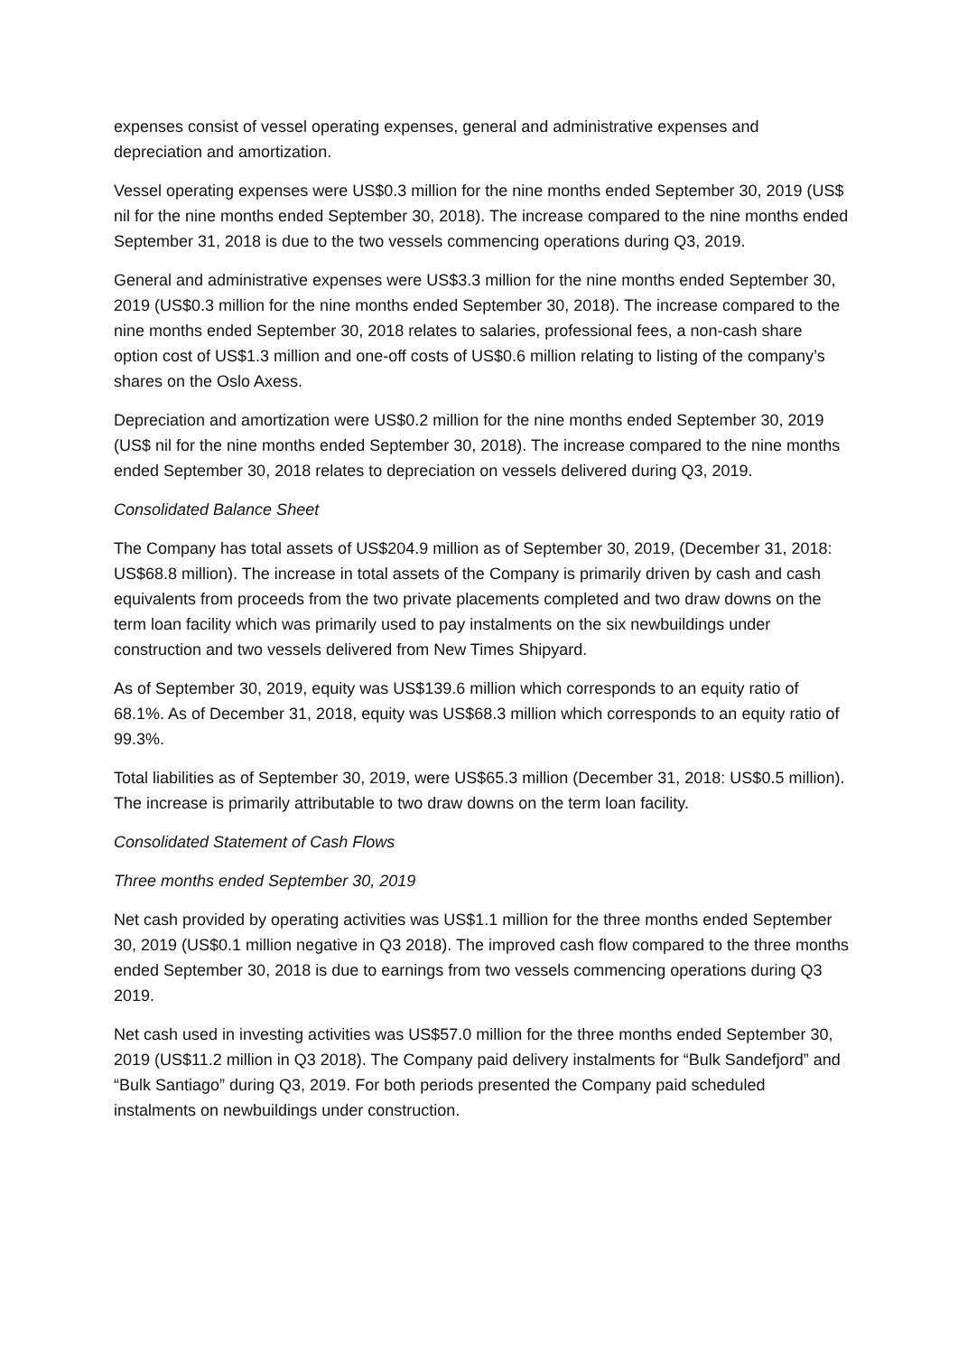expenses consist of vessel operating expenses, general and administrative expenses and depreciation and amortization.
Vessel operating expenses were US$0.3 million for the nine months ended September 30, 2019 (US$ nil for the nine months ended September 30, 2018). The increase compared to the nine months ended September 31, 2018 is due to the two vessels commencing operations during Q3, 2019.
General and administrative expenses were US$3.3 million for the nine months ended September 30, 2019 (US$0.3 million for the nine months ended September 30, 2018). The increase compared to the nine months ended September 30, 2018 relates to salaries, professional fees, a non-cash share option cost of US$1.3 million and one-off costs of US$0.6 million relating to listing of the company’s shares on the Oslo Axess.
Depreciation and amortization were US$0.2 million for the nine months ended September 30, 2019 (US$ nil for the nine months ended September 30, 2018). The increase compared to the nine months ended September 30, 2018 relates to depreciation on vessels delivered during Q3, 2019.
Consolidated Balance Sheet
The Company has total assets of US$204.9 million as of September 30, 2019, (December 31, 2018: US$68.8 million). The increase in total assets of the Company is primarily driven by cash and cash equivalents from proceeds from the two private placements completed and two draw downs on the term loan facility which was primarily used to pay instalments on the six newbuildings under construction and two vessels delivered from New Times Shipyard.
As of September 30, 2019, equity was US$139.6 million which corresponds to an equity ratio of 68.1%. As of December 31, 2018, equity was US$68.3 million which corresponds to an equity ratio of 99.3%.
Total liabilities as of September 30, 2019, were US$65.3 million (December 31, 2018: US$0.5 million). The increase is primarily attributable to two draw downs on the term loan facility.
Consolidated Statement of Cash Flows
Three months ended September 30, 2019
Net cash provided by operating activities was US$1.1 million for the three months ended September 30, 2019 (US$0.1 million negative in Q3 2018). The improved cash flow compared to the three months ended September 30, 2018 is due to earnings from two vessels commencing operations during Q3 2019.
Net cash used in investing activities was US$57.0 million for the three months ended September 30, 2019 (US$11.2 million in Q3 2018). The Company paid delivery instalments for “Bulk Sandefjord” and “Bulk Santiago” during Q3, 2019. For both periods presented the Company paid scheduled instalments on newbuildings under construction.